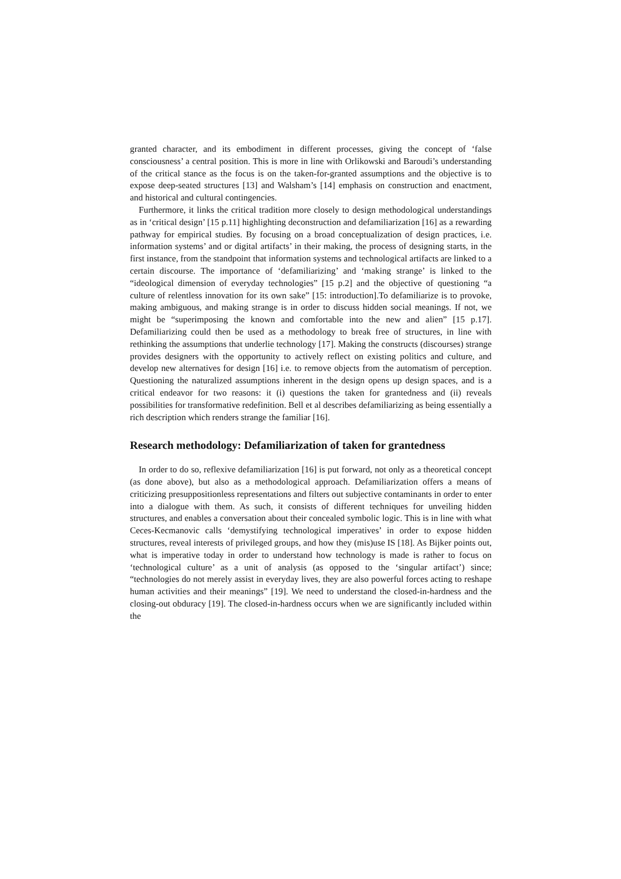granted character, and its embodiment in different processes, giving the concept of ‘false consciousness’ a central position. This is more in line with Orlikowski and Baroudi’s understanding of the critical stance as the focus is on the taken-for-granted assumptions and the objective is to expose deep-seated structures [13] and Walsham’s [14] emphasis on construction and enactment, and historical and cultural contingencies.
Furthermore, it links the critical tradition more closely to design methodological understandings as in ‘critical design’ [15 p.11] highlighting deconstruction and defamiliarization [16] as a rewarding pathway for empirical studies. By focusing on a broad conceptualization of design practices, i.e. information systems’ and or digital artifacts’ in their making, the process of designing starts, in the first instance, from the standpoint that information systems and technological artifacts are linked to a certain discourse. The importance of ‘defamiliarizing’ and ‘making strange’ is linked to the “ideological dimension of everyday technologies” [15 p.2] and the objective of questioning “a culture of relentless innovation for its own sake” [15: introduction].To defamiliarize is to provoke, making ambiguous, and making strange is in order to discuss hidden social meanings. If not, we might be “superimposing the known and comfortable into the new and alien” [15 p.17]. Defamiliarizing could then be used as a methodology to break free of structures, in line with rethinking the assumptions that underlie technology [17]. Making the constructs (discourses) strange provides designers with the opportunity to actively reflect on existing politics and culture, and develop new alternatives for design [16] i.e. to remove objects from the automatism of perception. Questioning the naturalized assumptions inherent in the design opens up design spaces, and is a critical endeavor for two reasons: it (i) questions the taken for grantedness and (ii) reveals possibilities for transformative redefinition. Bell et al describes defamiliarizing as being essentially a rich description which renders strange the familiar [16].
Research methodology: Defamiliarization of taken for grantedness
In order to do so, reflexive defamiliarization [16] is put forward, not only as a theoretical concept (as done above), but also as a methodological approach. Defamiliarization offers a means of criticizing presuppositionless representations and filters out subjective contaminants in order to enter into a dialogue with them. As such, it consists of different techniques for unveiling hidden structures, and enables a conversation about their concealed symbolic logic. This is in line with what Ceces-Kecmanovic calls ‘demystifying technological imperatives’ in order to expose hidden structures, reveal interests of privileged groups, and how they (mis)use IS [18]. As Bijker points out, what is imperative today in order to understand how technology is made is rather to focus on ‘technological culture’ as a unit of analysis (as opposed to the ‘singular artifact’) since; “technologies do not merely assist in everyday lives, they are also powerful forces acting to reshape human activities and their meanings” [19]. We need to understand the closed-in-hardness and the closing-out obduracy [19]. The closed-in-hardness occurs when we are significantly included within the